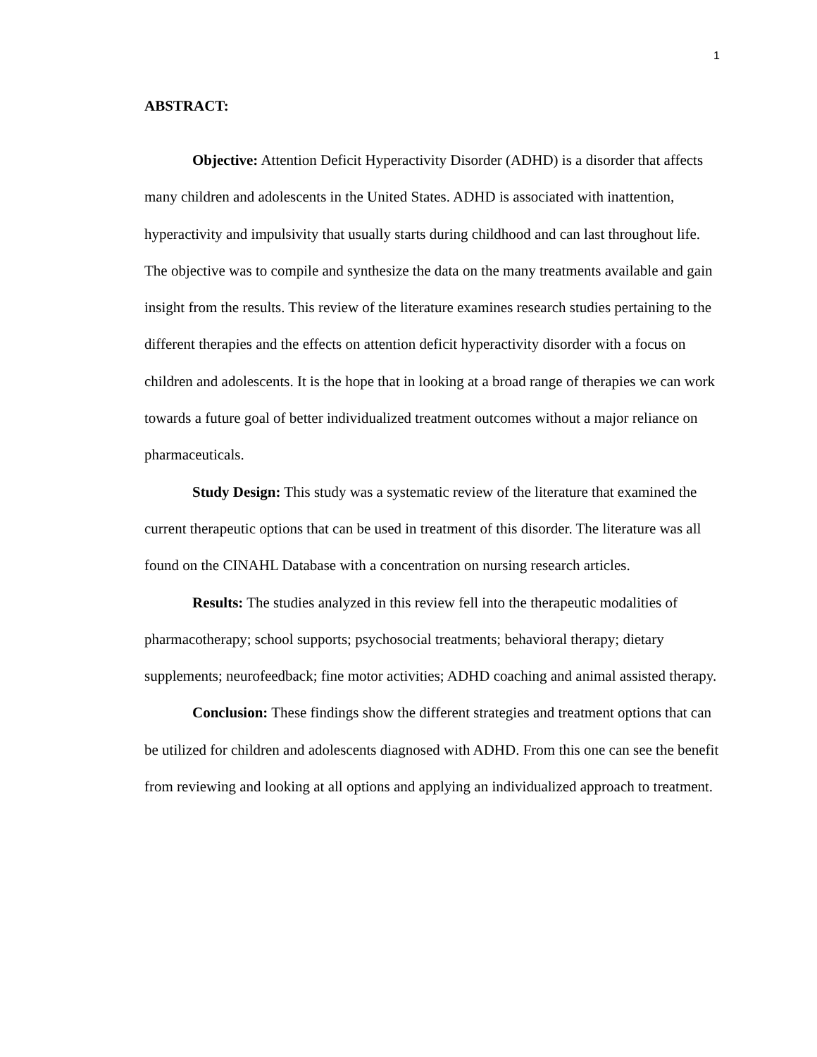1
ABSTRACT:
Objective: Attention Deficit Hyperactivity Disorder (ADHD) is a disorder that affects many children and adolescents in the United States. ADHD is associated with inattention, hyperactivity and impulsivity that usually starts during childhood and can last throughout life. The objective was to compile and synthesize the data on the many treatments available and gain insight from the results. This review of the literature examines research studies pertaining to the different therapies and the effects on attention deficit hyperactivity disorder with a focus on children and adolescents. It is the hope that in looking at a broad range of therapies we can work towards a future goal of better individualized treatment outcomes without a major reliance on pharmaceuticals.
Study Design: This study was a systematic review of the literature that examined the current therapeutic options that can be used in treatment of this disorder. The literature was all found on the CINAHL Database with a concentration on nursing research articles.
Results: The studies analyzed in this review fell into the therapeutic modalities of pharmacotherapy; school supports; psychosocial treatments; behavioral therapy; dietary supplements; neurofeedback; fine motor activities; ADHD coaching and animal assisted therapy.
Conclusion: These findings show the different strategies and treatment options that can be utilized for children and adolescents diagnosed with ADHD. From this one can see the benefit from reviewing and looking at all options and applying an individualized approach to treatment.